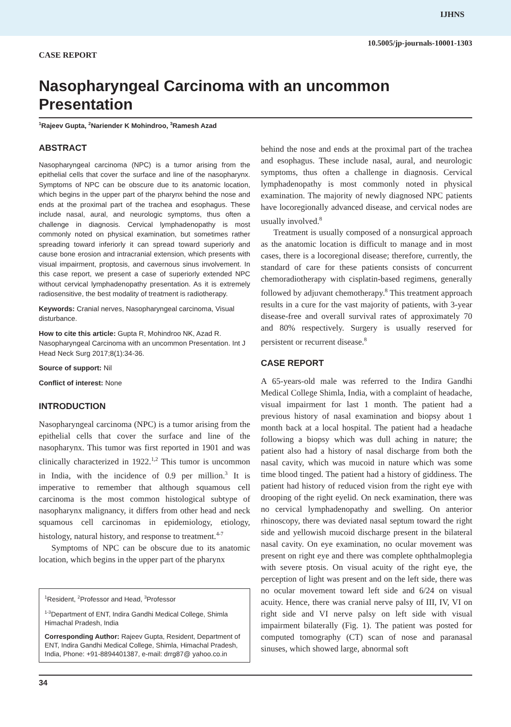IJHNS
CASE REPORT
10.5005/jp-journals-10001-1303
Nasopharyngeal Carcinoma with an uncommon Presentation
<sup>1</sup> Rajeev Gupta, <sup>2</sup>Nariender K Mohindroo, <sup>3</sup>Ramesh Azad
ABSTRACT
Nasopharyngeal carcinoma (NPC) is a tumor arising from the epithelial cells that cover the surface and line of the nasopharynx. Symptoms of NPC can be obscure due to its anatomic location, which begins in the upper part of the pharynx behind the nose and ends at the proximal part of the trachea and esophagus. These include nasal, aural, and neurologic symptoms, thus often a challenge in diagnosis. Cervical lymphadenopathy is most commonly noted on physical examination, but sometimes rather spreading toward inferiorly it can spread toward superiorly and cause bone erosion and intracranial extension, which presents with visual impairment, proptosis, and cavernous sinus involvement. In this case report, we present a case of superiorly extended NPC without cervical lymphadenopathy presentation. As it is extremely radiosensitive, the best modality of treatment is radiotherapy.
Keywords: Cranial nerves, Nasopharyngeal carcinoma, Visual disturbance.
How to cite this article: Gupta R, Mohindroo NK, Azad R. Nasopharyngeal Carcinoma with an uncommon Presentation. Int J Head Neck Surg 2017;8(1):34-36.
Source of support: Nil
Conflict of interest: None
INTRODUCTION
Nasopharyngeal carcinoma (NPC) is a tumor arising from the epithelial cells that cover the surface and line of the nasopharynx. This tumor was first reported in 1901 and was clinically characterized in 1922.<sup>1,2</sup> This tumor is uncommon in India, with the incidence of 0.9 per million.<sup>3</sup> It is imperative to remember that although squamous cell carcinoma is the most common histological subtype of nasopharynx malignancy, it differs from other head and neck squamous cell carcinomas in epidemiology, etiology, histology, natural history, and response to treatment.<sup>4-7</sup>
Symptoms of NPC can be obscure due to its anatomic location, which begins in the upper part of the pharynx
<sup>1</sup> Resident, <sup>2</sup>Professor and Head, <sup>3</sup>Professor
<sup>1-3</sup>Department of ENT, Indira Gandhi Medical College, Shimla Himachal Pradesh, India
Corresponding Author: Rajeev Gupta, Resident, Department of ENT, Indira Gandhi Medical College, Shimla, Himachal Pradesh, India, Phone: +91-8894401387, e-mail: drrg87@ yahoo.co.in
behind the nose and ends at the proximal part of the trachea and esophagus. These include nasal, aural, and neurologic symptoms, thus often a challenge in diagnosis. Cervical lymphadenopathy is most commonly noted in physical examination. The majority of newly diagnosed NPC patients have locoregionally advanced disease, and cervical nodes are usually involved.<sup>8</sup>
Treatment is usually composed of a nonsurgical approach as the anatomic location is difficult to manage and in most cases, there is a locoregional disease; therefore, currently, the standard of care for these patients consists of concurrent chemoradiotherapy with cisplatin-based regimens, generally followed by adjuvant chemotherapy.<sup>8</sup> This treatment approach results in a cure for the vast majority of patients, with 3-year disease-free and overall survival rates of approximately 70 and 80% respectively. Surgery is usually reserved for persistent or recurrent disease.<sup>8</sup>
CASE REPORT
A 65-years-old male was referred to the Indira Gandhi Medical College Shimla, India, with a complaint of headache, visual impairment for last 1 month. The patient had a previous history of nasal examination and biopsy about 1 month back at a local hospital. The patient had a headache following a biopsy which was dull aching in nature; the patient also had a history of nasal discharge from both the nasal cavity, which was mucoid in nature which was some time blood tinged. The patient had a history of giddiness. The patient had history of reduced vision from the right eye with drooping of the right eyelid. On neck examination, there was no cervical lymphadenopathy and swelling. On anterior rhinoscopy, there was deviated nasal septum toward the right side and yellowish mucoid discharge present in the bilateral nasal cavity. On eye examination, no ocular movement was present on right eye and there was complete ophthalmoplegia with severe ptosis. On visual acuity of the right eye, the perception of light was present and on the left side, there was no ocular movement toward left side and 6/24 on visual acuity. Hence, there was cranial nerve palsy of III, IV, VI on right side and VI nerve palsy on left side with visual impairment bilaterally (Fig. 1). The patient was posted for computed tomography (CT) scan of nose and paranasal sinuses, which showed large, abnormal soft
34